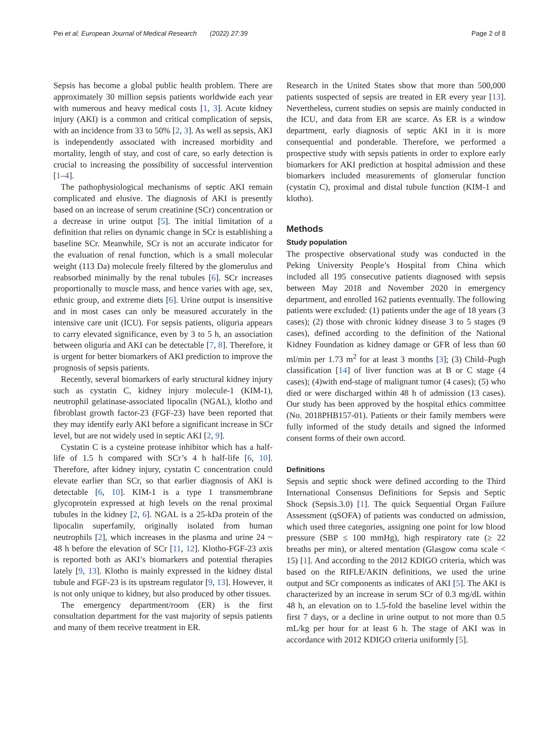Pei et al. European Journal of Medical Research (2022) 27:39 Page 2 of 8
Sepsis has become a global public health problem. There are approximately 30 million sepsis patients worldwide each year with numerous and heavy medical costs [1, 3]. Acute kidney injury (AKI) is a common and critical complication of sepsis, with an incidence from 33 to 50% [2, 3]. As well as sepsis, AKI is independently associated with increased morbidity and mortality, length of stay, and cost of care, so early detection is crucial to increasing the possibility of successful intervention [1–4].
The pathophysiological mechanisms of septic AKI remain complicated and elusive. The diagnosis of AKI is presently based on an increase of serum creatinine (SCr) concentration or a decrease in urine output [5]. The initial limitation of a definition that relies on dynamic change in SCr is establishing a baseline SCr. Meanwhile, SCr is not an accurate indicator for the evaluation of renal function, which is a small molecular weight (113 Da) molecule freely filtered by the glomerulus and reabsorbed minimally by the renal tubules [6]. SCr increases proportionally to muscle mass, and hence varies with age, sex, ethnic group, and extreme diets [6]. Urine output is insensitive and in most cases can only be measured accurately in the intensive care unit (ICU). For sepsis patients, oliguria appears to carry elevated significance, even by 3 to 5 h, an association between oliguria and AKI can be detectable [7, 8]. Therefore, it is urgent for better biomarkers of AKI prediction to improve the prognosis of sepsis patients.
Recently, several biomarkers of early structural kidney injury such as cystatin C, kidney injury molecule-1 (KIM-1), neutrophil gelatinase-associated lipocalin (NGAL), klotho and fibroblast growth factor-23 (FGF-23) have been reported that they may identify early AKI before a significant increase in SCr level, but are not widely used in septic AKI [2, 9].
Cystatin C is a cysteine protease inhibitor which has a half-life of 1.5 h compared with SCr’s 4 h half-life [6, 10]. Therefore, after kidney injury, cystatin C concentration could elevate earlier than SCr, so that earlier diagnosis of AKI is detectable [6, 10]. KIM-1 is a type 1 transmembrane glycoprotein expressed at high levels on the renal proximal tubules in the kidney [2, 6]. NGAL is a 25-kDa protein of the lipocalin superfamily, originally isolated from human neutrophils [2], which increases in the plasma and urine 24 ~ 48 h before the elevation of SCr [11, 12]. Klotho-FGF-23 axis is reported both as AKI’s biomarkers and potential therapies lately [9, 13]. Klotho is mainly expressed in the kidney distal tubule and FGF-23 is its upstream regulator [9, 13]. However, it is not only unique to kidney, but also produced by other tissues.
The emergency department/room (ER) is the first consultation department for the vast majority of sepsis patients and many of them receive treatment in ER.
Research in the United States show that more than 500,000 patients suspected of sepsis are treated in ER every year [13]. Nevertheless, current studies on sepsis are mainly conducted in the ICU, and data from ER are scarce. As ER is a window department, early diagnosis of septic AKI in it is more consequential and ponderable. Therefore, we performed a prospective study with sepsis patients in order to explore early biomarkers for AKI prediction at hospital admission and these biomarkers included measurements of glomerular function (cystatin C), proximal and distal tubule function (KIM-1 and klotho).
Methods
Study population
The prospective observational study was conducted in the Peking University People’s Hospital from China which included all 195 consecutive patients diagnosed with sepsis between May 2018 and November 2020 in emergency department, and enrolled 162 patients eventually. The following patients were excluded: (1) patients under the age of 18 years (3 cases); (2) those with chronic kidney disease 3 to 5 stages (9 cases), defined according to the definition of the National Kidney Foundation as kidney damage or GFR of less than 60 ml/min per 1.73 m<sup>2</sup> for at least 3 months [3]; (3) Child–Pugh classification [14] of liver function was at B or C stage (4 cases); (4)with end-stage of malignant tumor (4 cases); (5) who died or were discharged within 48 h of admission (13 cases). Our study has been approved by the hospital ethics committee (No. 2018PHB157-01). Patients or their family members were fully informed of the study details and signed the informed consent forms of their own accord.
Definitions
Sepsis and septic shock were defined according to the Third International Consensus Definitions for Sepsis and Septic Shock (Sepsis.3.0) [1]. The quick Sequential Organ Failure Assessment (qSOFA) of patients was conducted on admission, which used three categories, assigning one point for low blood pressure (SBP ≤ 100 mmHg), high respiratory rate (≥ 22 breaths per min), or altered mentation (Glasgow coma scale < 15) [1]. And according to the 2012 KDIGO criteria, which was based on the RIFLE/AKIN definitions, we used the urine output and SCr components as indicates of AKI [5]. The AKI is characterized by an increase in serum SCr of 0.3 mg/dL within 48 h, an elevation on to 1.5-fold the baseline level within the first 7 days, or a decline in urine output to not more than 0.5 mL/kg per hour for at least 6 h. The stage of AKI was in accordance with 2012 KDIGO criteria uniformly [5].